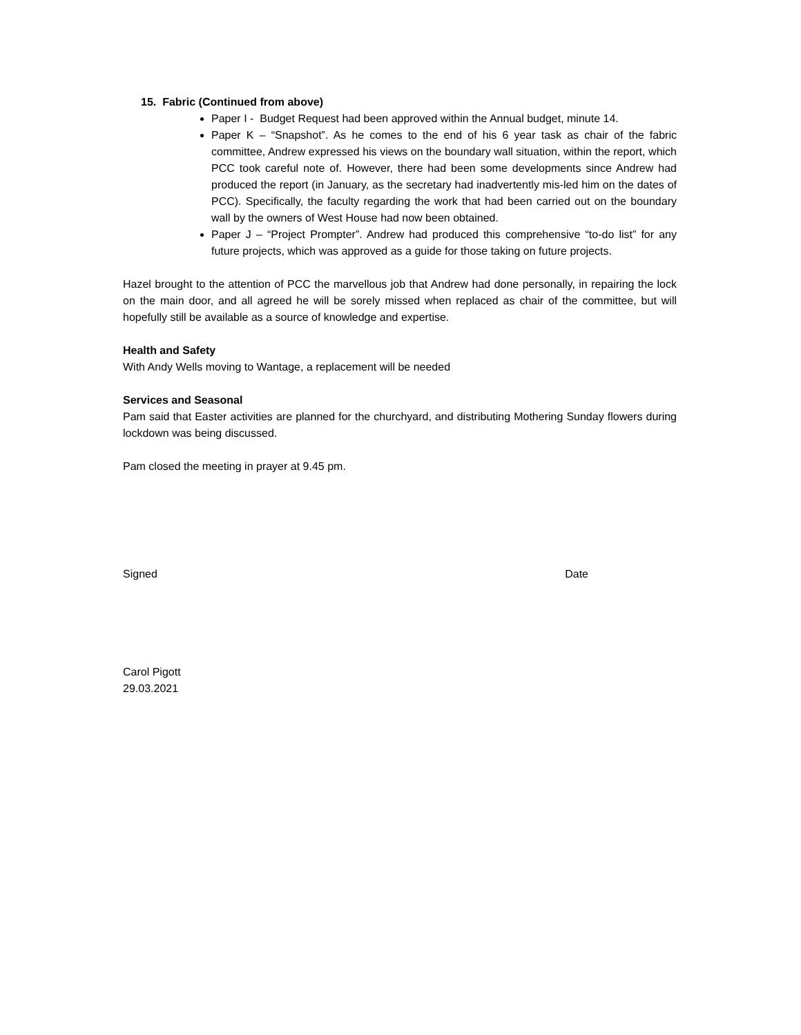15. Fabric (Continued from above)
Paper I - Budget Request had been approved within the Annual budget, minute 14.
Paper K – “Snapshot”. As he comes to the end of his 6 year task as chair of the fabric committee, Andrew expressed his views on the boundary wall situation, within the report, which PCC took careful note of. However, there had been some developments since Andrew had produced the report (in January, as the secretary had inadvertently mis-led him on the dates of PCC). Specifically, the faculty regarding the work that had been carried out on the boundary wall by the owners of West House had now been obtained.
Paper J – “Project Prompter”. Andrew had produced this comprehensive “to-do list” for any future projects, which was approved as a guide for those taking on future projects.
Hazel brought to the attention of PCC the marvellous job that Andrew had done personally, in repairing the lock on the main door, and all agreed he will be sorely missed when replaced as chair of the committee, but will hopefully still be available as a source of knowledge and expertise.
Health and Safety
With Andy Wells moving to Wantage, a replacement will be needed
Services and Seasonal
Pam said that Easter activities are planned for the churchyard, and distributing Mothering Sunday flowers during lockdown was being discussed.
Pam closed the meeting in prayer at 9.45 pm.
Signed Date
Carol Pigott
29.03.2021